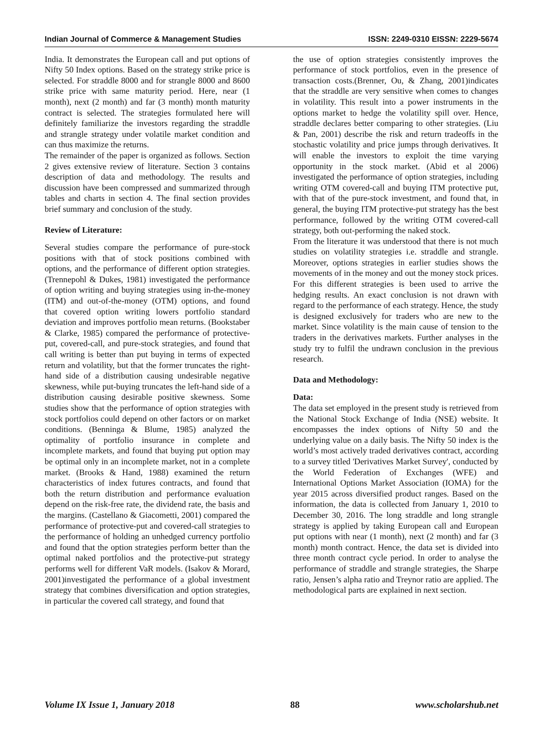Indian Journal of Commerce & Management Studies ISSN: 2249-0310 EISSN: 2229-5674
India. It demonstrates the European call and put options of Nifty 50 Index options. Based on the strategy strike price is selected. For straddle 8000 and for strangle 8000 and 8600 strike price with same maturity period. Here, near (1 month), next (2 month) and far (3 month) month maturity contract is selected. The strategies formulated here will definitely familiarize the investors regarding the straddle and strangle strategy under volatile market condition and can thus maximize the returns.
The remainder of the paper is organized as follows. Section 2 gives extensive review of literature. Section 3 contains description of data and methodology. The results and discussion have been compressed and summarized through tables and charts in section 4. The final section provides brief summary and conclusion of the study.
Review of Literature:
Several studies compare the performance of pure-stock positions with that of stock positions combined with options, and the performance of different option strategies. (Trennepohl & Dukes, 1981) investigated the performance of option writing and buying strategies using in-the-money (ITM) and out-of-the-money (OTM) options, and found that covered option writing lowers portfolio standard deviation and improves portfolio mean returns. (Bookstaber & Clarke, 1985) compared the performance of protective-put, covered-call, and pure-stock strategies, and found that call writing is better than put buying in terms of expected return and volatility, but that the former truncates the right-hand side of a distribution causing undesirable negative skewness, while put-buying truncates the left-hand side of a distribution causing desirable positive skewness. Some studies show that the performance of option strategies with stock portfolios could depend on other factors or on market conditions. (Benninga & Blume, 1985) analyzed the optimality of portfolio insurance in complete and incomplete markets, and found that buying put option may be optimal only in an incomplete market, not in a complete market. (Brooks & Hand, 1988) examined the return characteristics of index futures contracts, and found that both the return distribution and performance evaluation depend on the risk-free rate, the dividend rate, the basis and the margins. (Castellano & Giacometti, 2001) compared the performance of protective-put and covered-call strategies to the performance of holding an unhedged currency portfolio and found that the option strategies perform better than the optimal naked portfolios and the protective-put strategy performs well for different VaR models. (Isakov & Morard, 2001)investigated the performance of a global investment strategy that combines diversification and option strategies, in particular the covered call strategy, and found that
the use of option strategies consistently improves the performance of stock portfolios, even in the presence of transaction costs.(Brenner, Ou, & Zhang, 2001)indicates that the straddle are very sensitive when comes to changes in volatility. This result into a power instruments in the options market to hedge the volatility spill over. Hence, straddle declares better comparing to other strategies. (Liu & Pan, 2001) describe the risk and return tradeoffs in the stochastic volatility and price jumps through derivatives. It will enable the investors to exploit the time varying opportunity in the stock market. (Abid et al 2006) investigated the performance of option strategies, including writing OTM covered-call and buying ITM protective put, with that of the pure-stock investment, and found that, in general, the buying ITM protective-put strategy has the best performance, followed by the writing OTM covered-call strategy, both out-performing the naked stock.
From the literature it was understood that there is not much studies on volatility strategies i.e. straddle and strangle. Moreover, options strategies in earlier studies shows the movements of in the money and out the money stock prices. For this different strategies is been used to arrive the hedging results. An exact conclusion is not drawn with regard to the performance of each strategy. Hence, the study is designed exclusively for traders who are new to the market. Since volatility is the main cause of tension to the traders in the derivatives markets. Further analyses in the study try to fulfil the undrawn conclusion in the previous research.
Data and Methodology:
Data:
The data set employed in the present study is retrieved from the National Stock Exchange of India (NSE) website. It encompasses the index options of Nifty 50 and the underlying value on a daily basis. The Nifty 50 index is the world’s most actively traded derivatives contract, according to a survey titled 'Derivatives Market Survey', conducted by the World Federation of Exchanges (WFE) and International Options Market Association (IOMA) for the year 2015 across diversified product ranges. Based on the information, the data is collected from January 1, 2010 to December 30, 2016. The long straddle and long strangle strategy is applied by taking European call and European put options with near (1 month), next (2 month) and far (3 month) month contract. Hence, the data set is divided into three month contract cycle period. In order to analyse the performance of straddle and strangle strategies, the Sharpe ratio, Jensen’s alpha ratio and Treynor ratio are applied. The methodological parts are explained in next section.
Volume IX Issue 1, January 2018 88 www.scholarshub.net